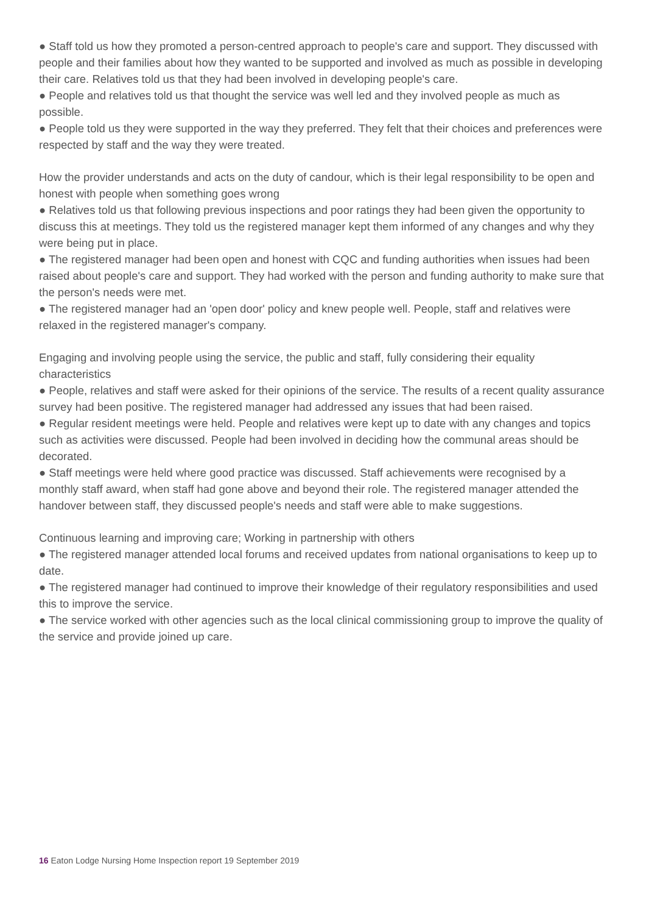● Staff told us how they promoted a person-centred approach to people's care and support. They discussed with people and their families about how they wanted to be supported and involved as much as possible in developing their care. Relatives told us that they had been involved in developing people's care.
● People and relatives told us that thought the service was well led and they involved people as much as possible.
● People told us they were supported in the way they preferred. They felt that their choices and preferences were respected by staff and the way they were treated.
How the provider understands and acts on the duty of candour, which is their legal responsibility to be open and honest with people when something goes wrong
● Relatives told us that following previous inspections and poor ratings they had been given the opportunity to discuss this at meetings. They told us the registered manager kept them informed of any changes and why they were being put in place.
● The registered manager had been open and honest with CQC and funding authorities when issues had been raised about people's care and support. They had worked with the person and funding authority to make sure that the person's needs were met.
● The registered manager had an 'open door' policy and knew people well. People, staff and relatives were relaxed in the registered manager's company.
Engaging and involving people using the service, the public and staff, fully considering their equality characteristics
● People, relatives and staff were asked for their opinions of the service. The results of a recent quality assurance survey had been positive. The registered manager had addressed any issues that had been raised.
● Regular resident meetings were held. People and relatives were kept up to date with any changes and topics such as activities were discussed. People had been involved in deciding how the communal areas should be decorated.
● Staff meetings were held where good practice was discussed. Staff achievements were recognised by a monthly staff award, when staff had gone above and beyond their role. The registered manager attended the handover between staff, they discussed people's needs and staff were able to make suggestions.
Continuous learning and improving care; Working in partnership with others
● The registered manager attended local forums and received updates from national organisations to keep up to date.
● The registered manager had continued to improve their knowledge of their regulatory responsibilities and used this to improve the service.
● The service worked with other agencies such as the local clinical commissioning group to improve the quality of the service and provide joined up care.
16 Eaton Lodge Nursing Home Inspection report 19 September 2019